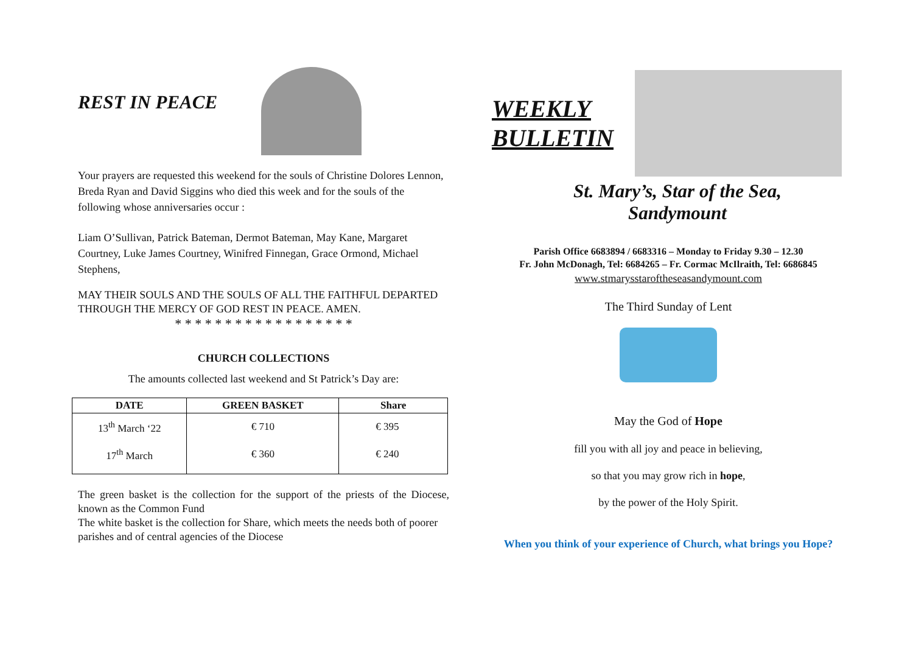REST IN PEACE
Your prayers are requested this weekend for the souls of Christine Dolores Lennon, Breda Ryan and David Siggins who died this week and for the souls of the following whose anniversaries occur :
Liam O’Sullivan, Patrick Bateman, Dermot Bateman, May Kane, Margaret Courtney, Luke James Courtney, Winifred Finnegan, Grace Ormond, Michael Stephens,
MAY THEIR SOULS AND THE SOULS OF ALL THE FAITHFUL DEPARTED THROUGH THE MERCY OF GOD REST IN PEACE. AMEN.
* * * * * * * * * * * * * * * * * *
CHURCH COLLECTIONS
The amounts collected last weekend and St Patrick’s Day are:
| DATE | GREEN BASKET | Share |
| --- | --- | --- |
| 13<sup>th</sup> March ‘22 | € 710 | € 395 |
| 17<sup>th</sup> March | € 360 | € 240 |
The green basket is the collection for the support of the priests of the Diocese, known as the Common Fund
The white basket is the collection for Share, which meets the needs both of poorer parishes and of central agencies of the Diocese
WEEKLY
BULLETIN
St. Mary’s, Star of the Sea,
Sandymount
Parish Office 6683894 / 6683316 – Monday to Friday 9.30 – 12.30
Fr. John McDonagh, Tel: 6684265 – Fr. Cormac McIlraith, Tel: 6686845
www.stmarysstaroftheseasandymount.com
The Third Sunday of Lent
May the God of Hope
fill you with all joy and peace in believing,
so that you may grow rich in hope,
by the power of the Holy Spirit.
When you think of your experience of Church, what brings you Hope?